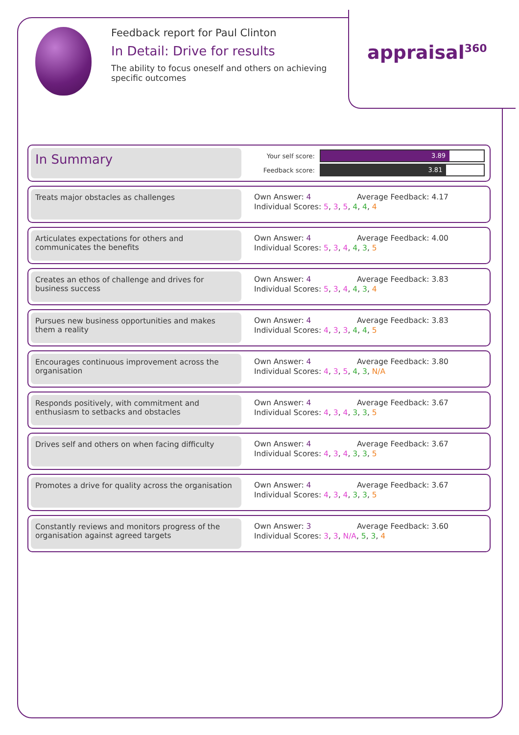Feedback report for Paul Clinton
In Detail: Drive for results
The ability to focus oneself and others on achieving specific outcomes
appraisal<sup>360</sup>
In Summary
Your self score:
3.89
Feedback score:
3.81
Treats major obstacles as challenges
Own Answer: 4 Average Feedback: 4.17
Individual Scores: 5, 3, 5, 4, 4, 4
Articulates expectations for others and communicates the benefits
Own Answer: 4 Average Feedback: 4.00
Individual Scores: 5, 3, 4, 4, 3, 5
Creates an ethos of challenge and drives for business success
Own Answer: 4 Average Feedback: 3.83
Individual Scores: 5, 3, 4, 4, 3, 4
Pursues new business opportunities and makes them a reality
Own Answer: 4 Average Feedback: 3.83
Individual Scores: 4, 3, 3, 4, 4, 5
Encourages continuous improvement across the organisation
Own Answer: 4 Average Feedback: 3.80
Individual Scores: 4, 3, 5, 4, 3, N/A
Responds positively, with commitment and enthusiasm to setbacks and obstacles
Own Answer: 4 Average Feedback: 3.67
Individual Scores: 4, 3, 4, 3, 3, 5
Drives self and others on when facing difficulty
Own Answer: 4 Average Feedback: 3.67
Individual Scores: 4, 3, 4, 3, 3, 5
Promotes a drive for quality across the organisation
Own Answer: 4 Average Feedback: 3.67
Individual Scores: 4, 3, 4, 3, 3, 5
Constantly reviews and monitors progress of the organisation against agreed targets
Own Answer: 3 Average Feedback: 3.60
Individual Scores: 3, 3, N/A, 5, 3, 4